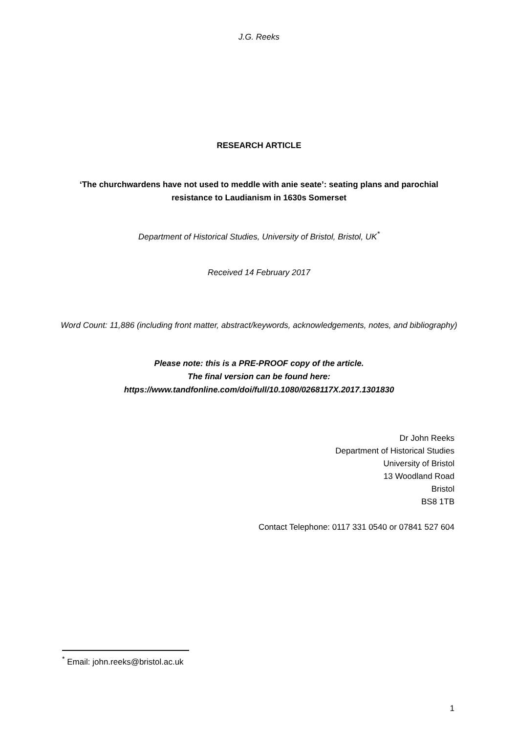J.G. Reeks
RESEARCH ARTICLE
‘The churchwardens have not used to meddle with anie seate’: seating plans and parochial resistance to Laudianism in 1630s Somerset
Department of Historical Studies, University of Bristol, Bristol, UK<sup>*</sup>
Received 14 February 2017
Word Count: 11,886 (including front matter, abstract/keywords, acknowledgements, notes, and bibliography)
Please note: this is a PRE-PROOF copy of the article.
The final version can be found here:
https://www.tandfonline.com/doi/full/10.1080/0268117X.2017.1301830
Dr John Reeks
Department of Historical Studies
University of Bristol
13 Woodland Road
Bristol
BS8 1TB
Contact Telephone: 0117 331 0540 or 07841 527 604
<sup>*</sup> Email: john.reeks@bristol.ac.uk
1